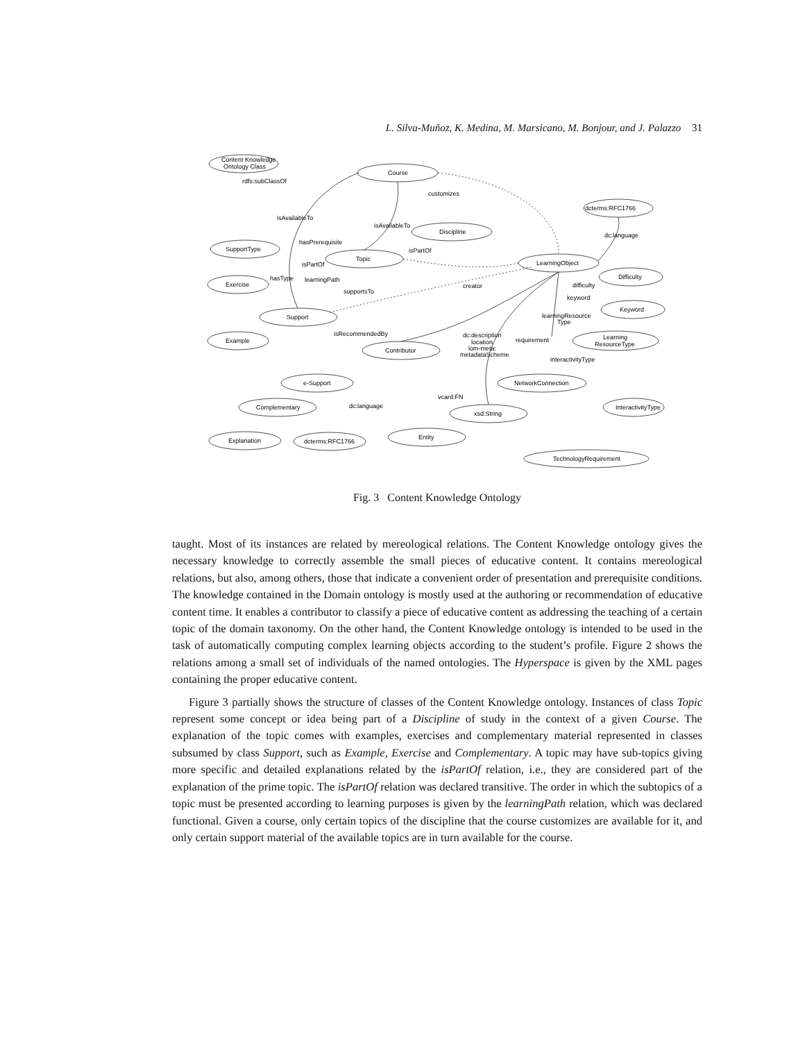L. Silva-Muñoz, K. Medina, M. Marsicano, M. Bonjour, and J. Palazzo 31
Content Knowledge
Ontology Class
rdfs:subClassOf
Course
dcterms:RFC1766
Discipline
SupportType
Topic
LearningObject
Difficulty
Exercise
Support
Keyword
Example
Contributor
Learning
ResourceType
e-Support
NetworkConnection
Complementary
xsd:String
InteractivityType
Explanation
dcterms:RFC1766
Entity
TechnologyRequirement
isAvailableTo
isAvailableTo
customizes
dc:language
hasPrerequisite
isPartOf
isPartOf
hasType
learningPath
supportsTo
creator
difficulty
keyword
isRecommendedBy
dc:description
location
lom-meta:
metadataScheme
learningResource
Type
requirement
interactivityType
vcard:FN
dc:language
Fig. 3 Content Knowledge Ontology
taught. Most of its instances are related by mereological relations. The Content Knowledge ontology gives the necessary knowledge to correctly assemble the small pieces of educative content. It contains mereological relations, but also, among others, those that indicate a convenient order of presentation and prerequisite conditions. The knowledge contained in the Domain ontology is mostly used at the authoring or recommendation of educative content time. It enables a contributor to classify a piece of educative content as addressing the teaching of a certain topic of the domain taxonomy. On the other hand, the Content Knowledge ontology is intended to be used in the task of automatically computing complex learning objects according to the student’s profile. Figure 2 shows the relations among a small set of individuals of the named ontologies. The Hyperspace is given by the XML pages containing the proper educative content.
Figure 3 partially shows the structure of classes of the Content Knowledge ontology. Instances of class Topic represent some concept or idea being part of a Discipline of study in the context of a given Course. The explanation of the topic comes with examples, exercises and complementary material represented in classes subsumed by class Support, such as Example, Exercise and Complementary. A topic may have sub-topics giving more specific and detailed explanations related by the isPartOf relation, i.e., they are considered part of the explanation of the prime topic. The isPartOf relation was declared transitive. The order in which the subtopics of a topic must be presented according to learning purposes is given by the learningPath relation, which was declared functional. Given a course, only certain topics of the discipline that the course customizes are available for it, and only certain support material of the available topics are in turn available for the course.